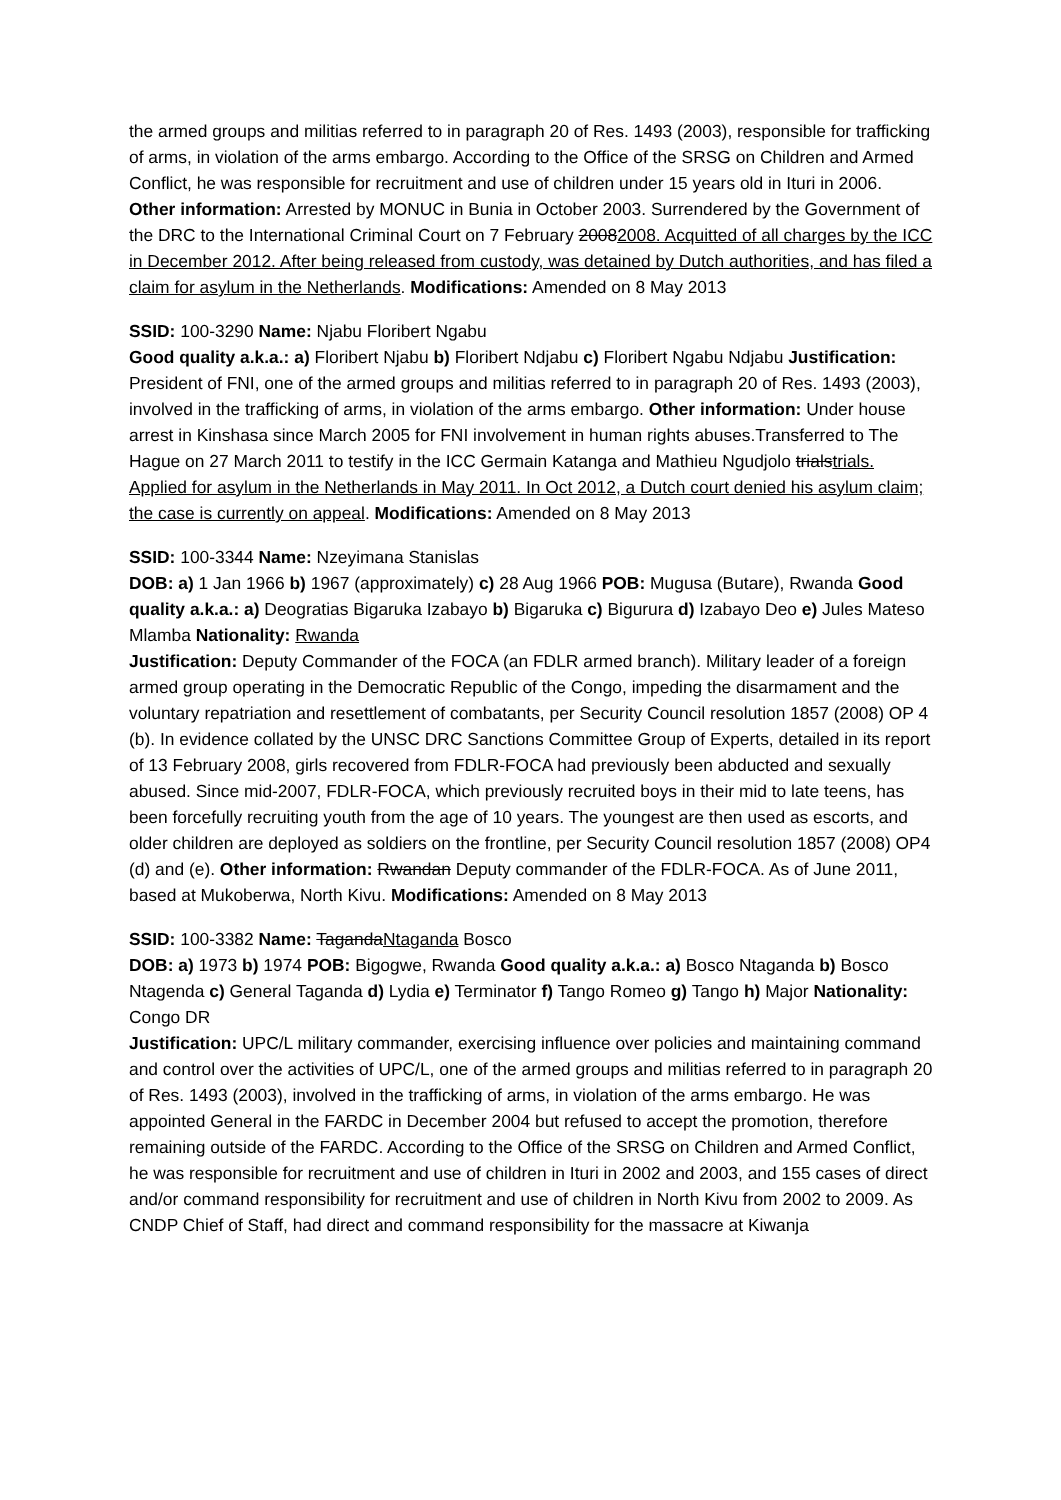the armed groups and militias referred to in paragraph 20 of Res. 1493 (2003), responsible for trafficking of arms, in violation of the arms embargo. According to the Office of the SRSG on Children and Armed Conflict, he was responsible for recruitment and use of children under 15 years old in Ituri in 2006. Other information: Arrested by MONUC in Bunia in October 2003. Surrendered by the Government of the DRC to the International Criminal Court on 7 February 20082008. Acquitted of all charges by the ICC in December 2012. After being released from custody, was detained by Dutch authorities, and has filed a claim for asylum in the Netherlands. Modifications: Amended on 8 May 2013
SSID: 100-3290 Name: Njabu Floribert Ngabu
Good quality a.k.a.: a) Floribert Njabu b) Floribert Ndjabu c) Floribert Ngabu Ndjabu Justification: President of FNI, one of the armed groups and militias referred to in paragraph 20 of Res. 1493 (2003), involved in the trafficking of arms, in violation of the arms embargo. Other information: Under house arrest in Kinshasa since March 2005 for FNI involvement in human rights abuses.Transferred to The Hague on 27 March 2011 to testify in the ICC Germain Katanga and Mathieu Ngudjolo trialstrials. Applied for asylum in the Netherlands in May 2011. In Oct 2012, a Dutch court denied his asylum claim; the case is currently on appeal. Modifications: Amended on 8 May 2013
SSID: 100-3344 Name: Nzeyimana Stanislas
DOB: a) 1 Jan 1966 b) 1967 (approximately) c) 28 Aug 1966 POB: Mugusa (Butare), Rwanda Good quality a.k.a.: a) Deogratias Bigaruka Izabayo b) Bigaruka c) Bigurura d) Izabayo Deo e) Jules Mateso Mlamba Nationality: Rwanda
Justification: Deputy Commander of the FOCA (an FDLR armed branch). Military leader of a foreign armed group operating in the Democratic Republic of the Congo, impeding the disarmament and the voluntary repatriation and resettlement of combatants, per Security Council resolution 1857 (2008) OP 4 (b). In evidence collated by the UNSC DRC Sanctions Committee Group of Experts, detailed in its report of 13 February 2008, girls recovered from FDLR-FOCA had previously been abducted and sexually abused. Since mid-2007, FDLR-FOCA, which previously recruited boys in their mid to late teens, has been forcefully recruiting youth from the age of 10 years. The youngest are then used as escorts, and older children are deployed as soldiers on the frontline, per Security Council resolution 1857 (2008) OP4 (d) and (e). Other information: Rwandan Deputy commander of the FDLR-FOCA. As of June 2011, based at Mukoberwa, North Kivu. Modifications: Amended on 8 May 2013
SSID: 100-3382 Name: TagandaNtaganda Bosco
DOB: a) 1973 b) 1974 POB: Bigogwe, Rwanda Good quality a.k.a.: a) Bosco Ntaganda b) Bosco Ntagenda c) General Taganda d) Lydia e) Terminator f) Tango Romeo g) Tango h) Major Nationality: Congo DR
Justification: UPC/L military commander, exercising influence over policies and maintaining command and control over the activities of UPC/L, one of the armed groups and militias referred to in paragraph 20 of Res. 1493 (2003), involved in the trafficking of arms, in violation of the arms embargo. He was appointed General in the FARDC in December 2004 but refused to accept the promotion, therefore remaining outside of the FARDC. According to the Office of the SRSG on Children and Armed Conflict, he was responsible for recruitment and use of children in Ituri in 2002 and 2003, and 155 cases of direct and/or command responsibility for recruitment and use of children in North Kivu from 2002 to 2009. As CNDP Chief of Staff, had direct and command responsibility for the massacre at Kiwanja